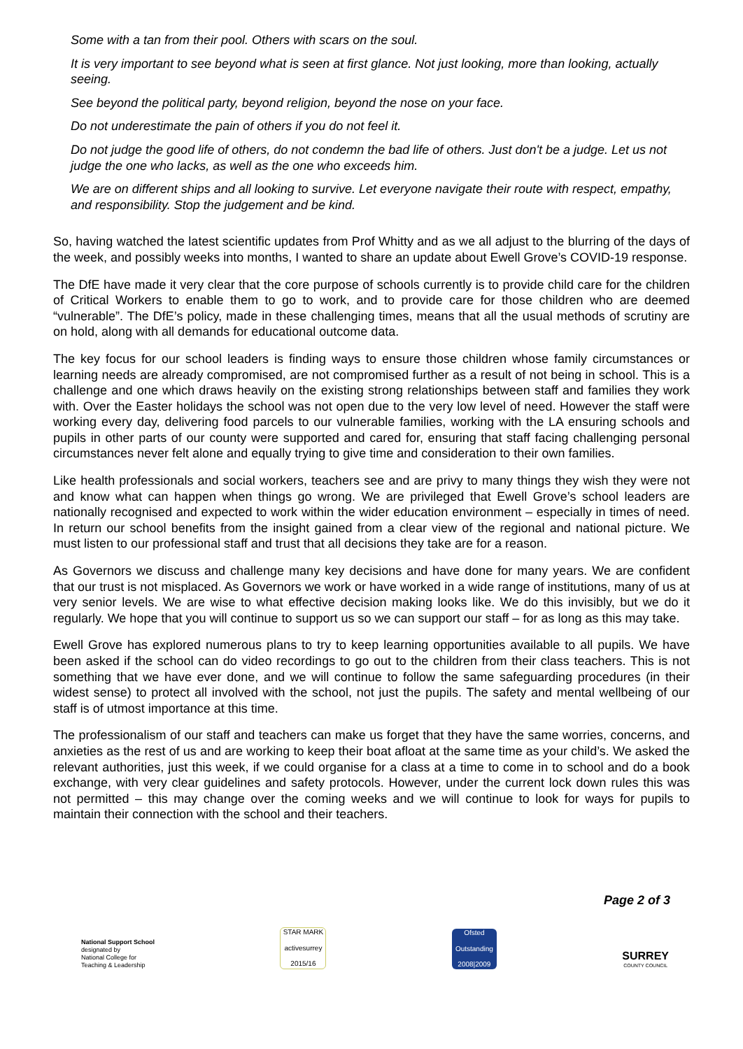Some with a tan from their pool. Others with scars on the soul.
It is very important to see beyond what is seen at first glance. Not just looking, more than looking, actually seeing.
See beyond the political party, beyond religion, beyond the nose on your face.
Do not underestimate the pain of others if you do not feel it.
Do not judge the good life of others, do not condemn the bad life of others. Just don't be a judge. Let us not judge the one who lacks, as well as the one who exceeds him.
We are on different ships and all looking to survive. Let everyone navigate their route with respect, empathy, and responsibility. Stop the judgement and be kind.
So, having watched the latest scientific updates from Prof Whitty and as we all adjust to the blurring of the days of the week, and possibly weeks into months, I wanted to share an update about Ewell Grove’s COVID-19 response.
The DfE have made it very clear that the core purpose of schools currently is to provide child care for the children of Critical Workers to enable them to go to work, and to provide care for those children who are deemed “vulnerable”. The DfE’s policy, made in these challenging times, means that all the usual methods of scrutiny are on hold, along with all demands for educational outcome data.
The key focus for our school leaders is finding ways to ensure those children whose family circumstances or learning needs are already compromised, are not compromised further as a result of not being in school. This is a challenge and one which draws heavily on the existing strong relationships between staff and families they work with. Over the Easter holidays the school was not open due to the very low level of need. However the staff were working every day, delivering food parcels to our vulnerable families, working with the LA ensuring schools and pupils in other parts of our county were supported and cared for, ensuring that staff facing challenging personal circumstances never felt alone and equally trying to give time and consideration to their own families.
Like health professionals and social workers, teachers see and are privy to many things they wish they were not and know what can happen when things go wrong. We are privileged that Ewell Grove’s school leaders are nationally recognised and expected to work within the wider education environment – especially in times of need. In return our school benefits from the insight gained from a clear view of the regional and national picture. We must listen to our professional staff and trust that all decisions they take are for a reason.
As Governors we discuss and challenge many key decisions and have done for many years. We are confident that our trust is not misplaced. As Governors we work or have worked in a wide range of institutions, many of us at very senior levels. We are wise to what effective decision making looks like. We do this invisibly, but we do it regularly. We hope that you will continue to support us so we can support our staff – for as long as this may take.
Ewell Grove has explored numerous plans to try to keep learning opportunities available to all pupils. We have been asked if the school can do video recordings to go out to the children from their class teachers. This is not something that we have ever done, and we will continue to follow the same safeguarding procedures (in their widest sense) to protect all involved with the school, not just the pupils. The safety and mental wellbeing of our staff is of utmost importance at this time.
The professionalism of our staff and teachers can make us forget that they have the same worries, concerns, and anxieties as the rest of us and are working to keep their boat afloat at the same time as your child’s. We asked the relevant authorities, just this week, if we could organise for a class at a time to come in to school and do a book exchange, with very clear guidelines and safety protocols. However, under the current lock down rules this was not permitted – this may change over the coming weeks and we will continue to look for ways for pupils to maintain their connection with the school and their teachers.
Page 2 of 3
National Support School
designated by
National College for
Teaching & Leadership
STAR MARK
activesurrey
2015/16
Ofsted
Outstanding
2008|2009
SURREY
COUNTY COUNCIL